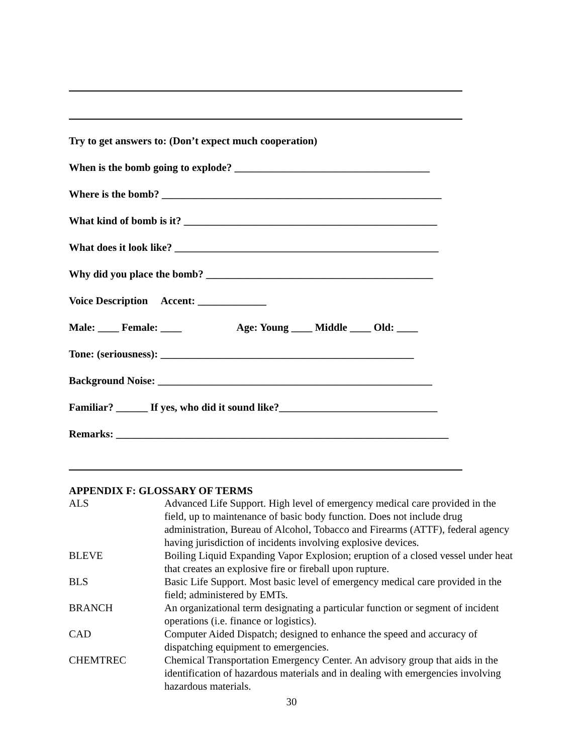Try to get answers to: (Don’t expect much cooperation)
When is the bomb going to explode? _____________________________________
Where is the bomb? _____________________________________________________
What kind of bomb is it? ________________________________________________
What does it look like? __________________________________________________
Why did you place the bomb? ___________________________________________
Voice Description Accent: _____________
Male: ____ Female: ____ Age: Young ____ Middle ____ Old: ____
Tone: (seriousness): ________________________________________________
Background Noise: ____________________________________________________
Familiar? ______ If yes, who did it sound like?______________________________
Remarks: _______________________________________________________________
APPENDIX F: GLOSSARY OF TERMS
| ALS | Advanced Life Support. High level of emergency medical care provided in the field, up to maintenance of basic body function. Does not include drug administration, Bureau of Alcohol, Tobacco and Firearms (ATTF), federal agency having jurisdiction of incidents involving explosive devices. |
| BLEVE | Boiling Liquid Expanding Vapor Explosion; eruption of a closed vessel under heat that creates an explosive fire or fireball upon rupture. |
| BLS | Basic Life Support. Most basic level of emergency medical care provided in the field; administered by EMTs. |
| BRANCH | An organizational term designating a particular function or segment of incident operations (i.e. finance or logistics). |
| CAD | Computer Aided Dispatch; designed to enhance the speed and accuracy of dispatching equipment to emergencies. |
| CHEMTREC | Chemical Transportation Emergency Center. An advisory group that aids in the identification of hazardous materials and in dealing with emergencies involving hazardous materials. |
30